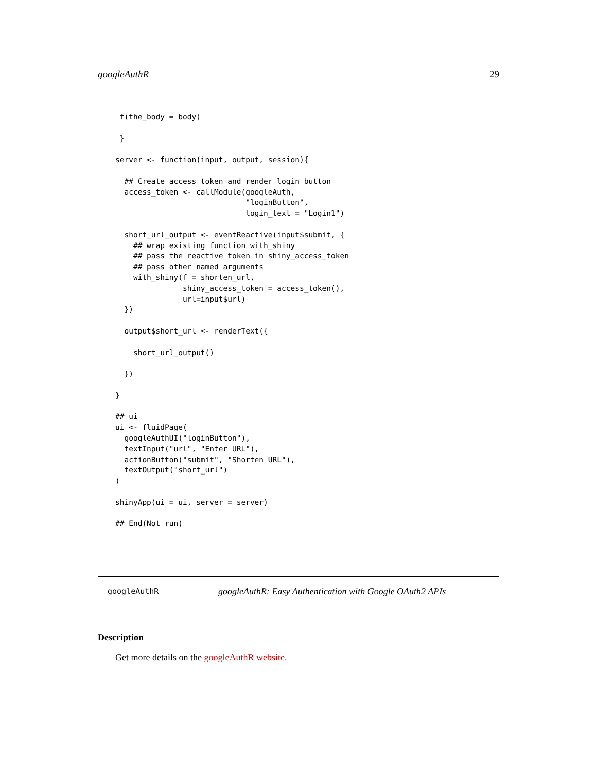googleAuthR 29
 f(the_body = body)

 }

server <- function(input, output, session){

  ## Create access token and render login button
  access_token <- callModule(googleAuth,
                             "loginButton",
                             login_text = "Login1")

  short_url_output <- eventReactive(input$submit, {
    ## wrap existing function with_shiny
    ## pass the reactive token in shiny_access_token
    ## pass other named arguments
    with_shiny(f = shorten_url,
               shiny_access_token = access_token(),
               url=input$url)
  })

  output$short_url <- renderText({

    short_url_output()

  })

}

## ui
ui <- fluidPage(
  googleAuthUI("loginButton"),
  textInput("url", "Enter URL"),
  actionButton("submit", "Shorten URL"),
  textOutput("short_url")
)

shinyApp(ui = ui, server = server)

## End(Not run)
googleAuthR googleAuthR: Easy Authentication with Google OAuth2 APIs
Description
Get more details on the googleAuthR website.